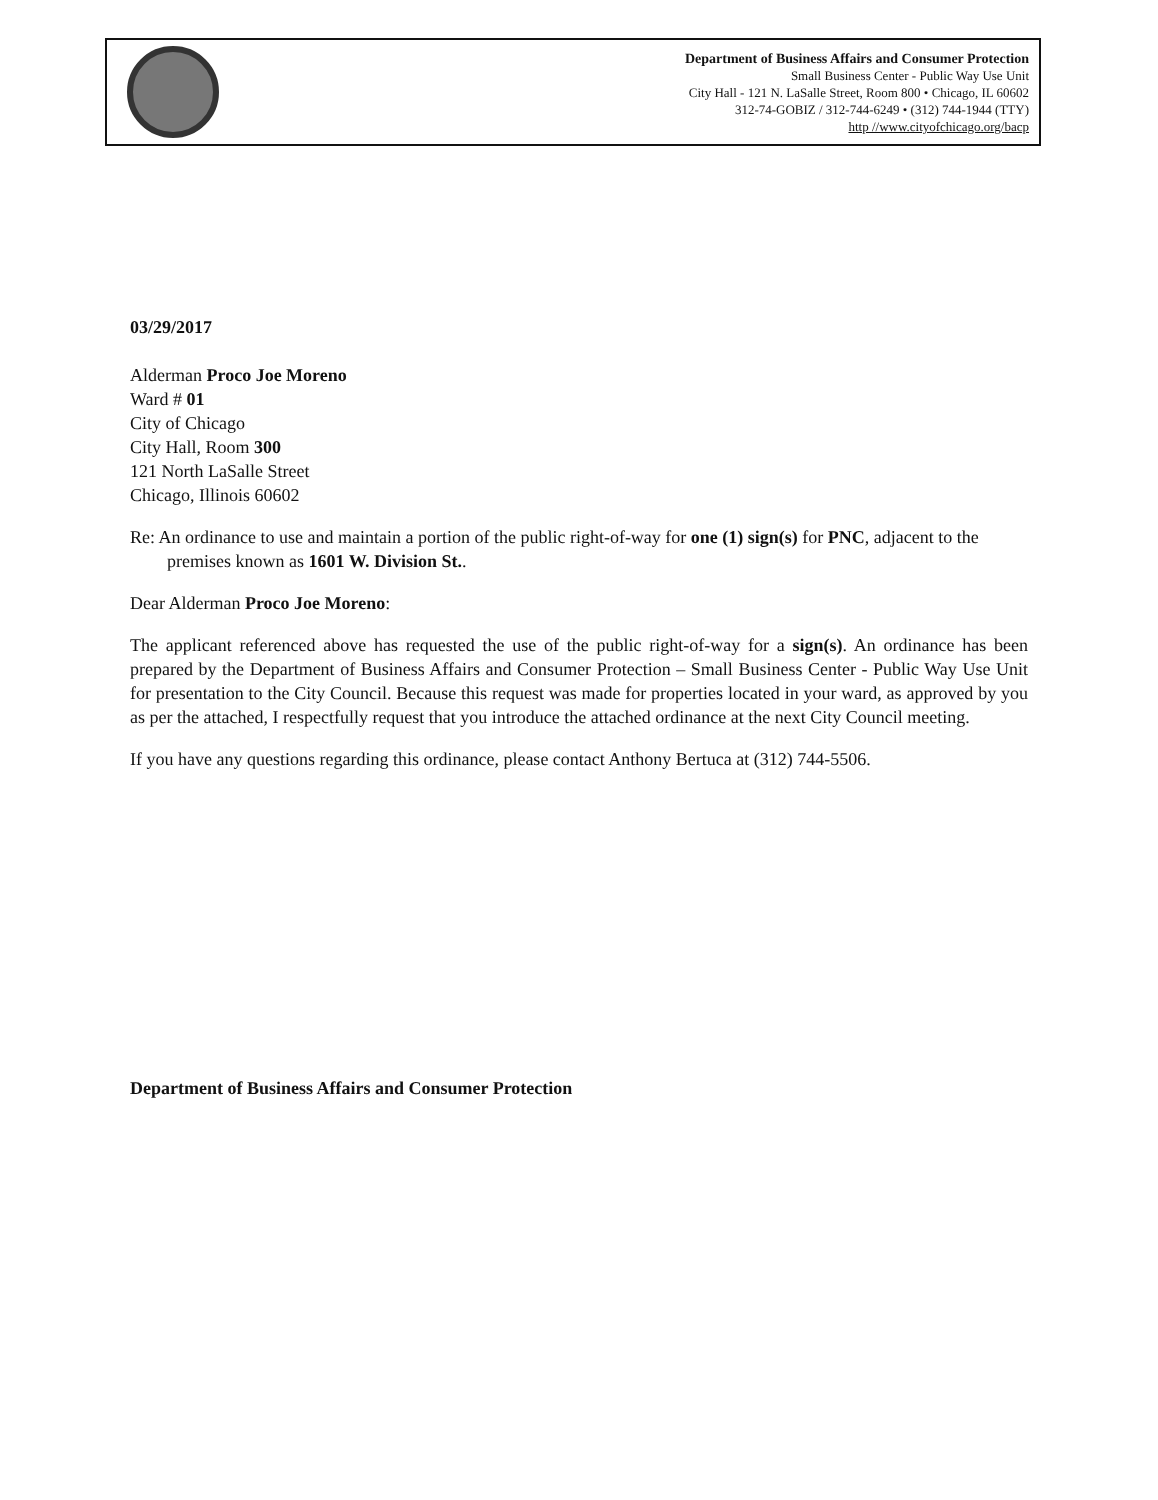Department of Business Affairs and Consumer Protection
Small Business Center - Public Way Use Unit
City Hall - 121 N. LaSalle Street, Room 800 • Chicago, IL 60602
312-74-GOBIZ / 312-744-6249 • (312) 744-1944 (TTY)
http //www.cityofchicago.org/bacp
03/29/2017
Alderman Proco Joe Moreno
Ward # 01
City of Chicago
City Hall, Room 300
121 North LaSalle Street
Chicago, Illinois 60602
Re: An ordinance to use and maintain a portion of the public right-of-way for one (1) sign(s) for PNC, adjacent to the premises known as 1601 W. Division St..
Dear Alderman Proco Joe Moreno:
The applicant referenced above has requested the use of the public right-of-way for a sign(s). An ordinance has been prepared by the Department of Business Affairs and Consumer Protection – Small Business Center - Public Way Use Unit for presentation to the City Council. Because this request was made for properties located in your ward, as approved by you as per the attached, I respectfully request that you introduce the attached ordinance at the next City Council meeting.
If you have any questions regarding this ordinance, please contact Anthony Bertuca at (312) 744-5506.
Department of Business Affairs and Consumer Protection